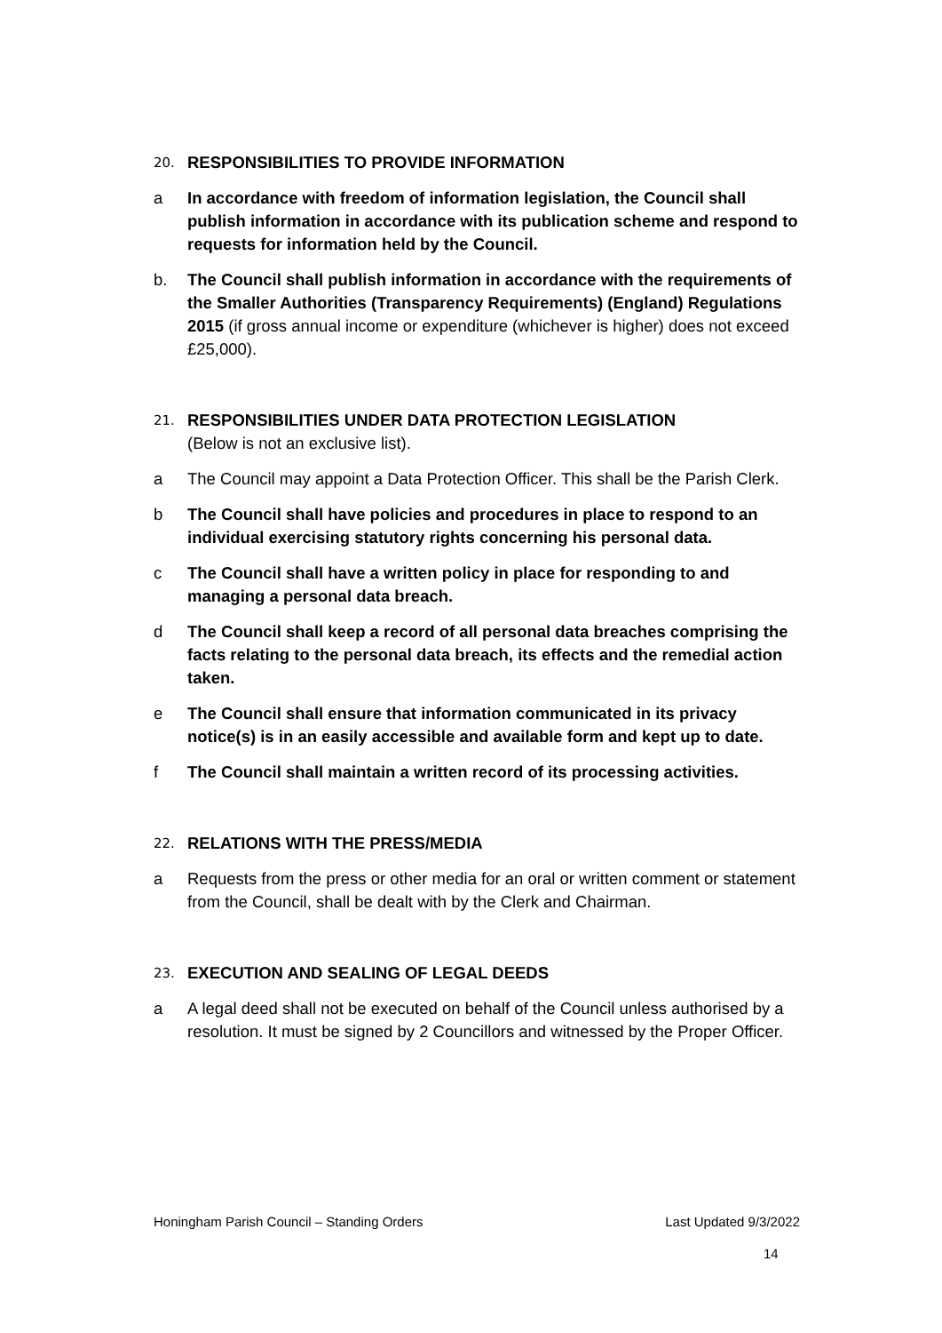20.
RESPONSIBILITIES TO PROVIDE INFORMATION
a In accordance with freedom of information legislation, the Council shall publish information in accordance with its publication scheme and respond to requests for information held by the Council.
b. The Council shall publish information in accordance with the requirements of the Smaller Authorities (Transparency Requirements) (England) Regulations 2015 (if gross annual income or expenditure (whichever is higher) does not exceed £25,000).
21.
RESPONSIBILITIES UNDER DATA PROTECTION LEGISLATION
(Below is not an exclusive list).
a The Council may appoint a Data Protection Officer. This shall be the Parish Clerk.
b The Council shall have policies and procedures in place to respond to an individual exercising statutory rights concerning his personal data.
c The Council shall have a written policy in place for responding to and managing a personal data breach.
d The Council shall keep a record of all personal data breaches comprising the facts relating to the personal data breach, its effects and the remedial action taken.
e The Council shall ensure that information communicated in its privacy notice(s) is in an easily accessible and available form and kept up to date.
f The Council shall maintain a written record of its processing activities.
22.
RELATIONS WITH THE PRESS/MEDIA
a Requests from the press or other media for an oral or written comment or statement from the Council, shall be dealt with by the Clerk and Chairman.
23.
EXECUTION AND SEALING OF LEGAL DEEDS
a A legal deed shall not be executed on behalf of the Council unless authorised by a resolution. It must be signed by 2 Councillors and witnessed by the Proper Officer.
Honingham Parish Council – Standing Orders Last Updated 9/3/2022
14